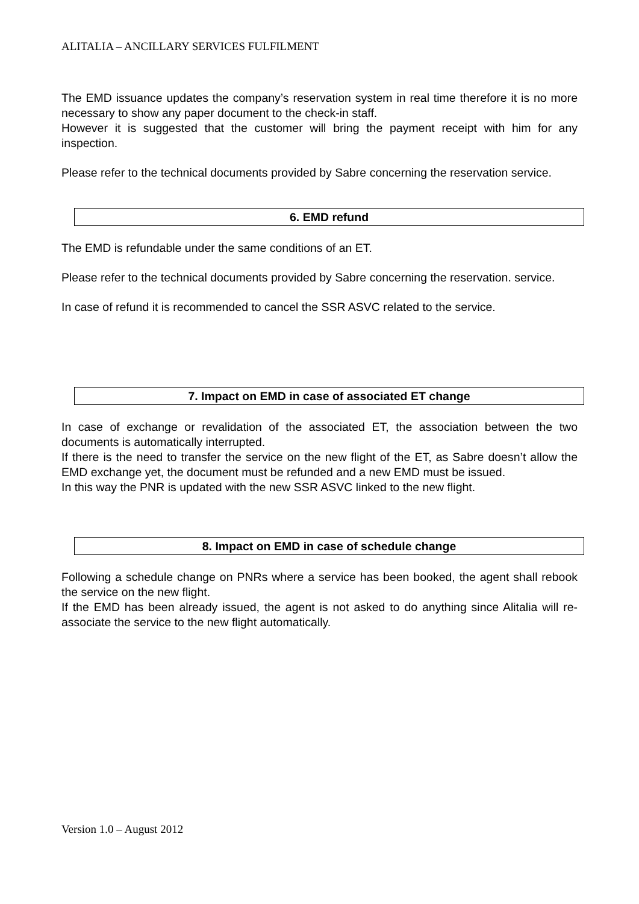ALITALIA – ANCILLARY SERVICES FULFILMENT
The EMD issuance updates the company’s reservation system in real time therefore it is no more necessary to show any paper document to the check-in staff.
However it is suggested that the customer will bring the payment receipt with him for any inspection.
Please refer to the technical documents provided by Sabre concerning the reservation service.
6. EMD refund
The EMD is refundable under the same conditions of an ET.
Please refer to the technical documents provided by Sabre concerning the reservation. service.
In case of refund it is recommended to cancel the SSR ASVC related to the service.
7. Impact on EMD in case of associated ET change
In case of exchange or revalidation of the associated ET, the association between the two documents is automatically interrupted.
If there is the need to transfer the service on the new flight of the ET, as Sabre doesn’t allow the EMD exchange yet, the document must be refunded and a new EMD must be issued.
In this way the PNR is updated with the new SSR ASVC linked to the new flight.
8. Impact on EMD in case of schedule change
Following a schedule change on PNRs where a service has been booked, the agent shall rebook the service on the new flight.
If the EMD has been already issued, the agent is not asked to do anything since Alitalia will re-associate the service to the new flight automatically.
Version 1.0 – August 2012